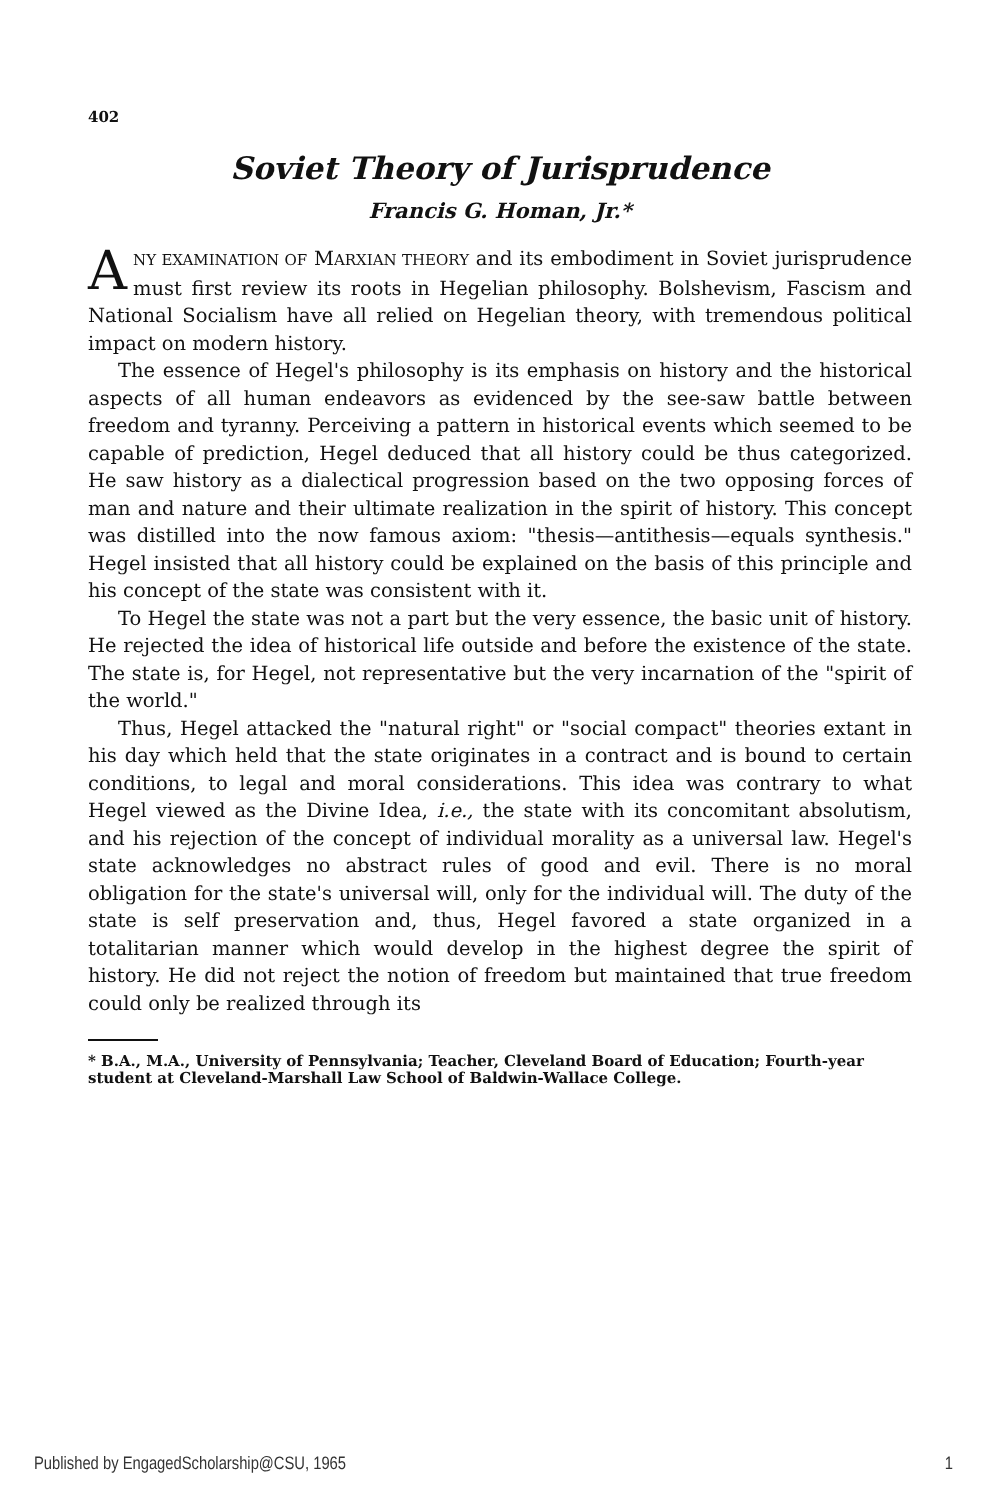402
Soviet Theory of Jurisprudence
Francis G. Homan, Jr.*
ANY EXAMINATION OF MARXIAN THEORY and its embodiment in Soviet jurisprudence must first review its roots in Hegelian philosophy. Bolshevism, Fascism and National Socialism have all relied on Hegelian theory, with tremendous political impact on modern history.
The essence of Hegel's philosophy is its emphasis on history and the historical aspects of all human endeavors as evidenced by the see-saw battle between freedom and tyranny. Perceiving a pattern in historical events which seemed to be capable of prediction, Hegel deduced that all history could be thus categorized. He saw history as a dialectical progression based on the two opposing forces of man and nature and their ultimate realization in the spirit of history. This concept was distilled into the now famous axiom: "thesis—antithesis—equals synthesis." Hegel insisted that all history could be explained on the basis of this principle and his concept of the state was consistent with it.
To Hegel the state was not a part but the very essence, the basic unit of history. He rejected the idea of historical life outside and before the existence of the state. The state is, for Hegel, not representative but the very incarnation of the "spirit of the world."
Thus, Hegel attacked the "natural right" or "social compact" theories extant in his day which held that the state originates in a contract and is bound to certain conditions, to legal and moral considerations. This idea was contrary to what Hegel viewed as the Divine Idea, i.e., the state with its concomitant absolutism, and his rejection of the concept of individual morality as a universal law. Hegel's state acknowledges no abstract rules of good and evil. There is no moral obligation for the state's universal will, only for the individual will. The duty of the state is self preservation and, thus, Hegel favored a state organized in a totalitarian manner which would develop in the highest degree the spirit of history. He did not reject the notion of freedom but maintained that true freedom could only be realized through its
* B.A., M.A., University of Pennsylvania; Teacher, Cleveland Board of Education; Fourth-year student at Cleveland-Marshall Law School of Baldwin-Wallace College.
Published by EngagedScholarship@CSU, 1965 1